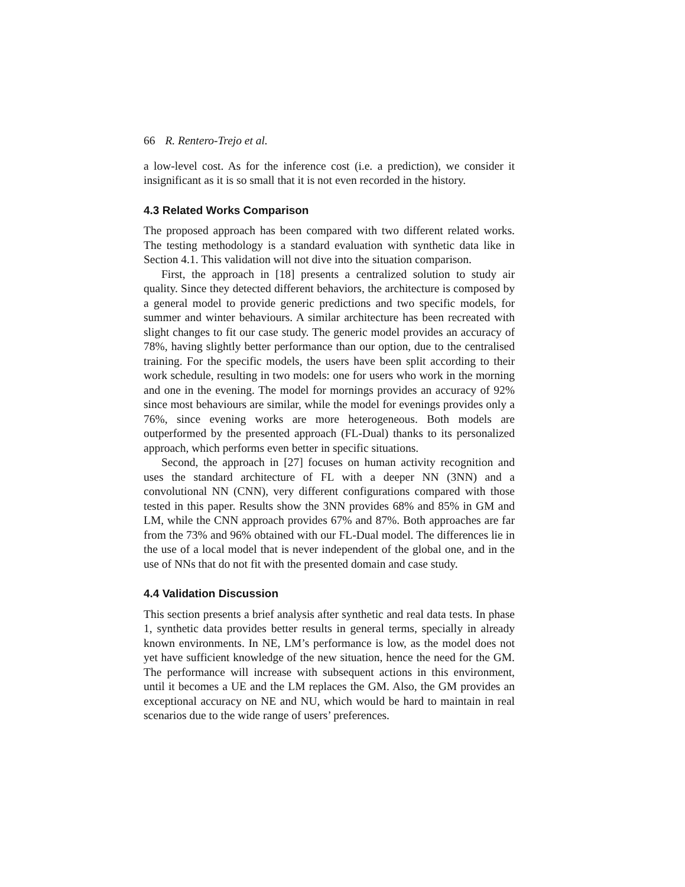66 R. Rentero-Trejo et al.
a low-level cost. As for the inference cost (i.e. a prediction), we consider it insignificant as it is so small that it is not even recorded in the history.
4.3 Related Works Comparison
The proposed approach has been compared with two different related works. The testing methodology is a standard evaluation with synthetic data like in Section 4.1. This validation will not dive into the situation comparison.
First, the approach in [18] presents a centralized solution to study air quality. Since they detected different behaviors, the architecture is composed by a general model to provide generic predictions and two specific models, for summer and winter behaviours. A similar architecture has been recreated with slight changes to fit our case study. The generic model provides an accuracy of 78%, having slightly better performance than our option, due to the centralised training. For the specific models, the users have been split according to their work schedule, resulting in two models: one for users who work in the morning and one in the evening. The model for mornings provides an accuracy of 92% since most behaviours are similar, while the model for evenings provides only a 76%, since evening works are more heterogeneous. Both models are outperformed by the presented approach (FL-Dual) thanks to its personalized approach, which performs even better in specific situations.
Second, the approach in [27] focuses on human activity recognition and uses the standard architecture of FL with a deeper NN (3NN) and a convolutional NN (CNN), very different configurations compared with those tested in this paper. Results show the 3NN provides 68% and 85% in GM and LM, while the CNN approach provides 67% and 87%. Both approaches are far from the 73% and 96% obtained with our FL-Dual model. The differences lie in the use of a local model that is never independent of the global one, and in the use of NNs that do not fit with the presented domain and case study.
4.4 Validation Discussion
This section presents a brief analysis after synthetic and real data tests. In phase 1, synthetic data provides better results in general terms, specially in already known environments. In NE, LM’s performance is low, as the model does not yet have sufficient knowledge of the new situation, hence the need for the GM. The performance will increase with subsequent actions in this environment, until it becomes a UE and the LM replaces the GM. Also, the GM provides an exceptional accuracy on NE and NU, which would be hard to maintain in real scenarios due to the wide range of users’ preferences.